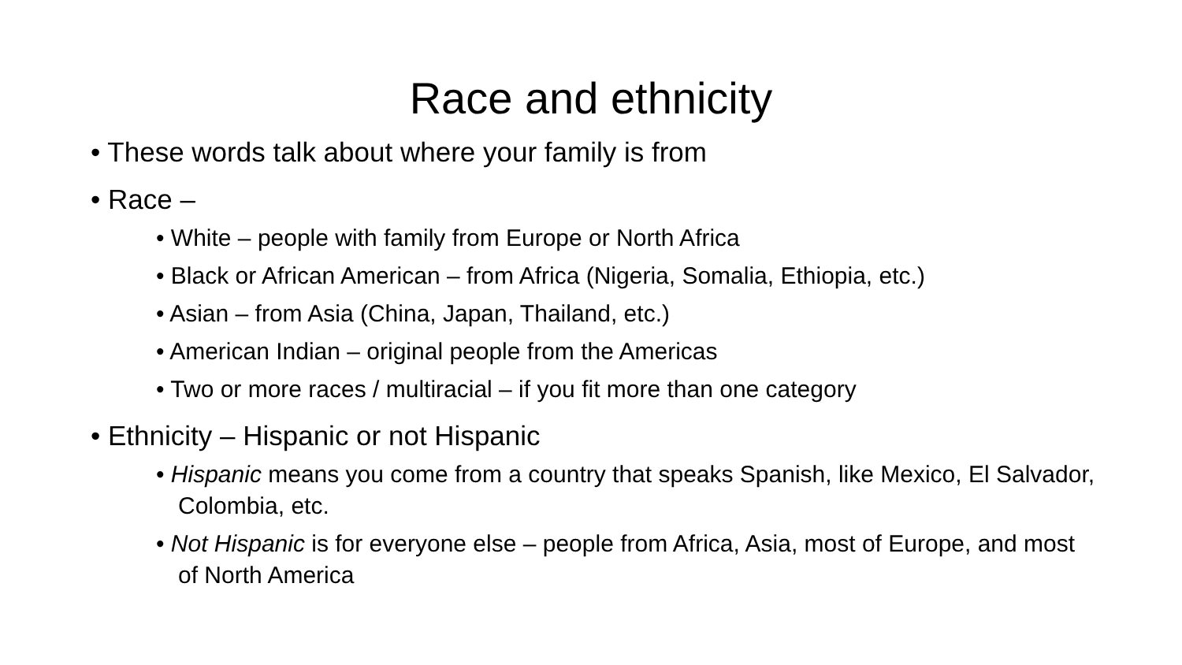Race and ethnicity
• These words talk about where your family is from
• Race –
• White – people with family from Europe or North Africa
• Black or African American – from Africa (Nigeria, Somalia, Ethiopia, etc.)
• Asian – from Asia (China, Japan, Thailand, etc.)
• American Indian – original people from the Americas
• Two or more races / multiracial – if you fit more than one category
• Ethnicity – Hispanic or not Hispanic
• Hispanic means you come from a country that speaks Spanish, like Mexico, El Salvador, Colombia, etc.
• Not Hispanic is for everyone else – people from Africa, Asia, most of Europe, and most of North America